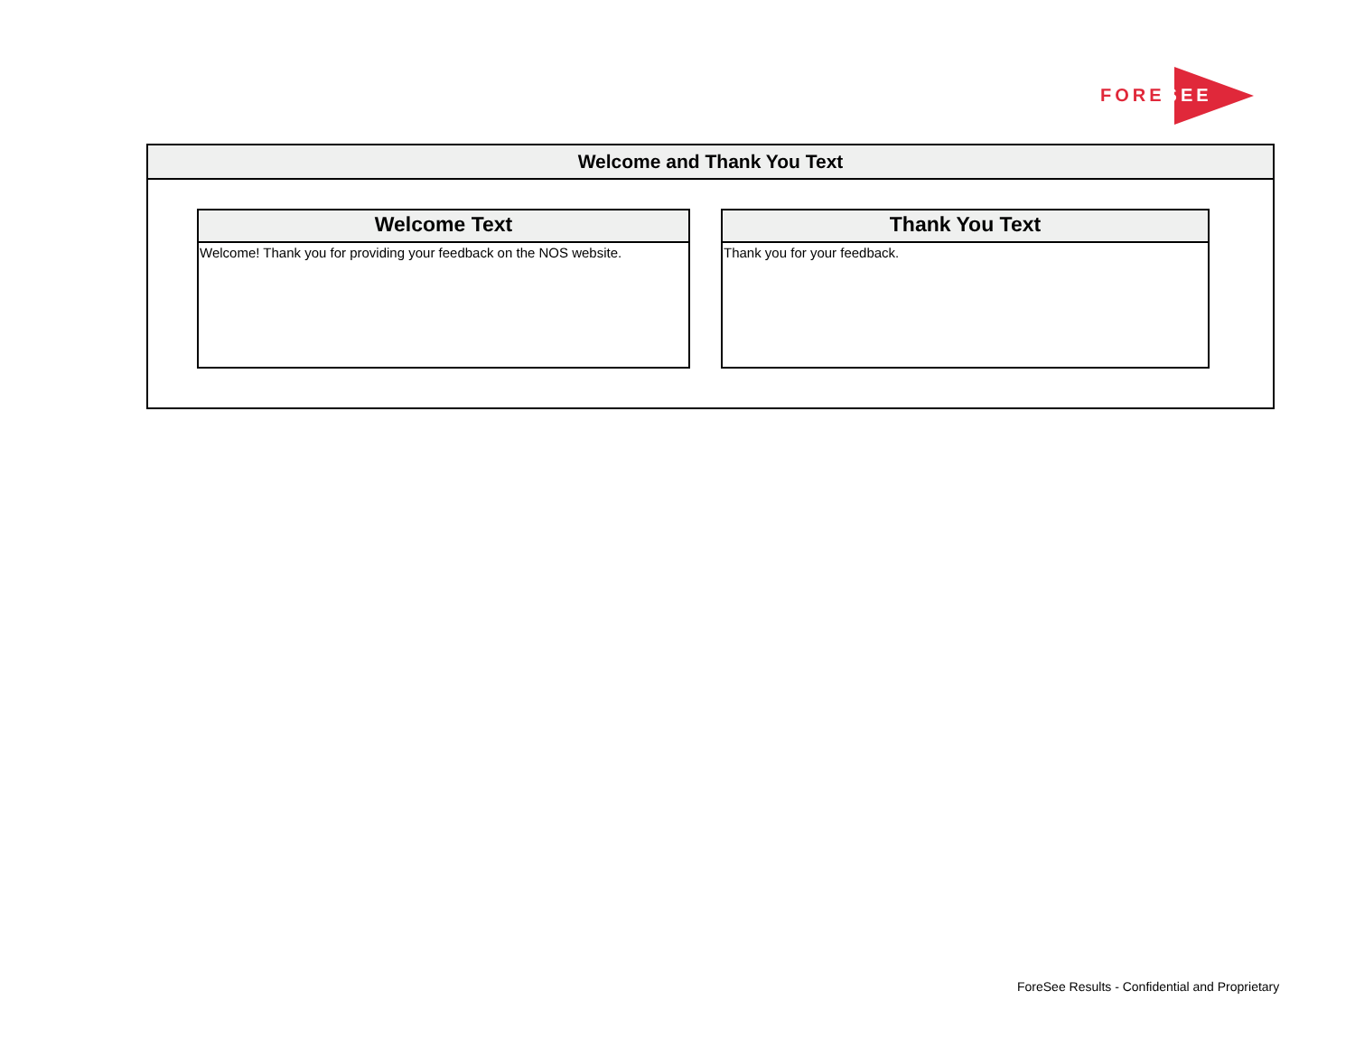FORESEE
Welcome and Thank You Text
Welcome Text
Welcome! Thank you for providing your feedback on the NOS website.
Thank You Text
Thank you for your feedback.
ForeSee Results - Confidential and Proprietary